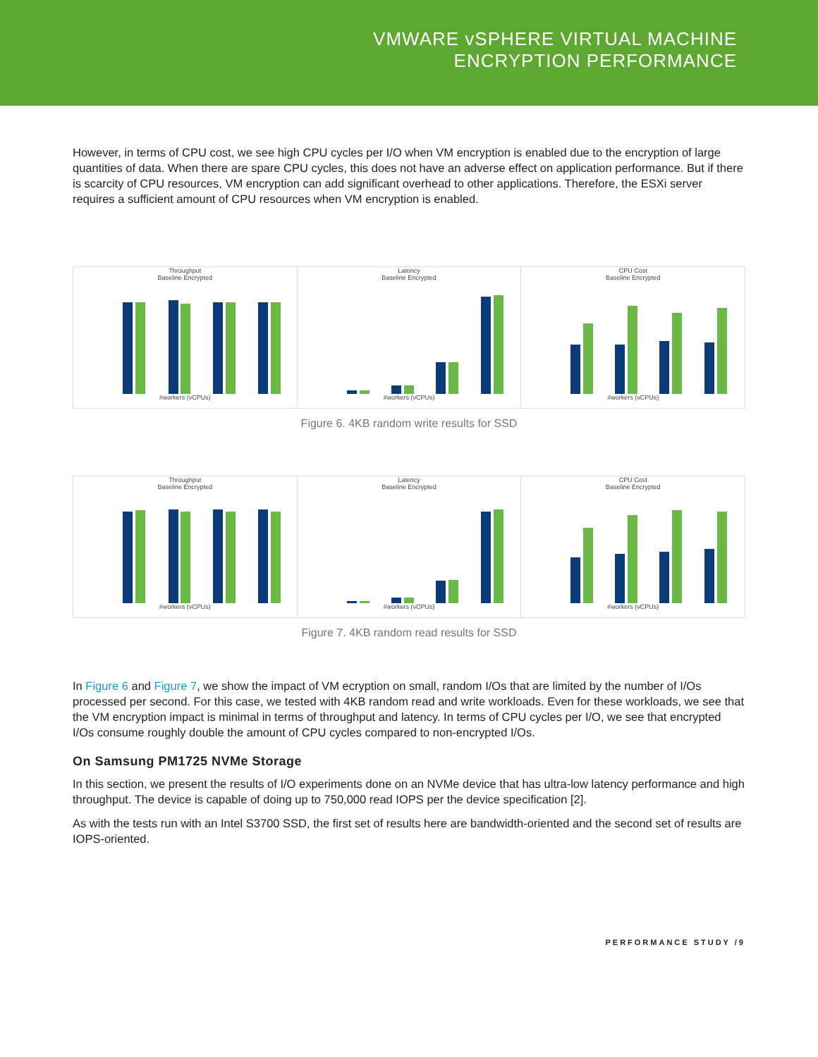VMWARE vSPHERE VIRTUAL MACHINE
ENCRYPTION PERFORMANCE
However, in terms of CPU cost, we see high CPU cycles per I/O when VM encryption is enabled due to the encryption of large quantities of data. When there are spare CPU cycles, this does not have an adverse effect on application performance. But if there is scarcity of CPU resources, VM encryption can add significant overhead to other applications. Therefore, the ESXi server requires a sufficient amount of CPU resources when VM encryption is enabled.
Throughput
Baseline Encrypted#workers (vCPUs)
Latency
Baseline Encrypted#workers (vCPUs)
CPU Cost
Baseline Encrypted#workers (vCPUs)
Figure 6. 4KB random write results for SSD
Throughput
Baseline Encrypted#workers (vCPUs)
Latency
Baseline Encrypted#workers (vCPUs)
CPU Cost
Baseline Encrypted#workers (vCPUs)
Figure 7. 4KB random read results for SSD
In Figure 6 and Figure 7, we show the impact of VM ecryption on small, random I/Os that are limited by the number of I/Os processed per second. For this case, we tested with 4KB random read and write workloads. Even for these workloads, we see that the VM encryption impact is minimal in terms of throughput and latency. In terms of CPU cycles per I/O, we see that encrypted I/Os consume roughly double the amount of CPU cycles compared to non-encrypted I/Os.
On Samsung PM1725 NVMe Storage
In this section, we present the results of I/O experiments done on an NVMe device that has ultra-low latency performance and high throughput. The device is capable of doing up to 750,000 read IOPS per the device specification [2].
As with the tests run with an Intel S3700 SSD, the first set of results here are bandwidth-oriented and the second set of results are IOPS-oriented.
PERFORMANCE STUDY /9